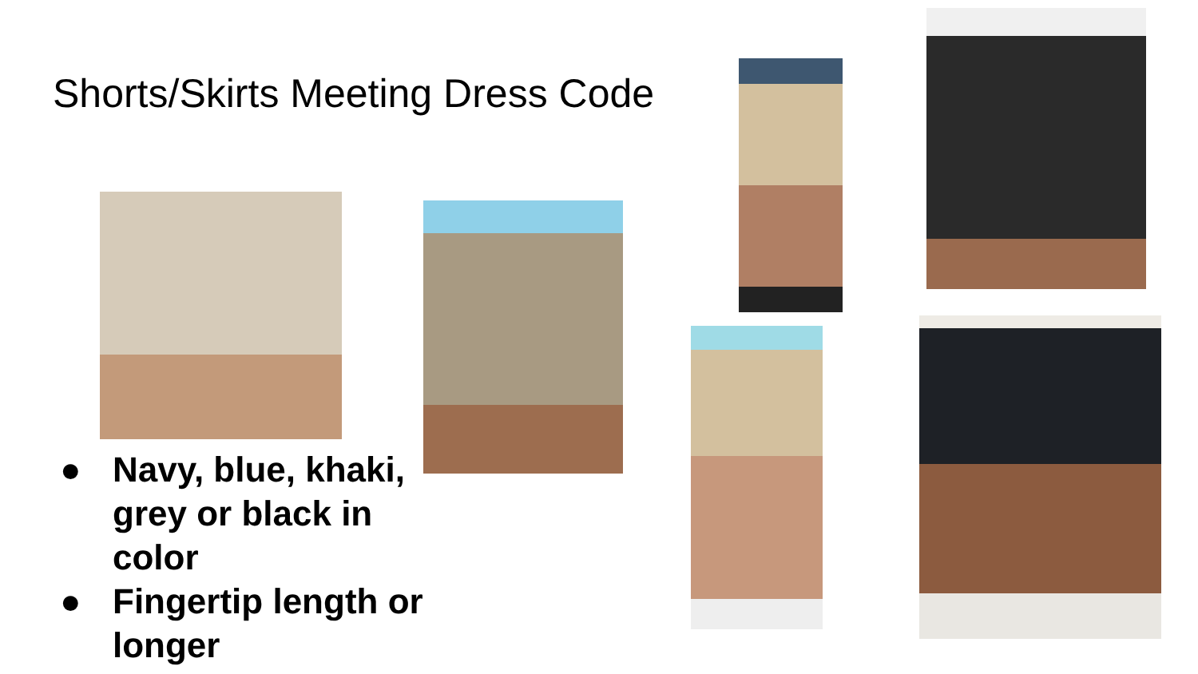Shorts/Skirts Meeting Dress Code
● Navy, blue, khaki, grey or black in color
● Fingertip length or longer